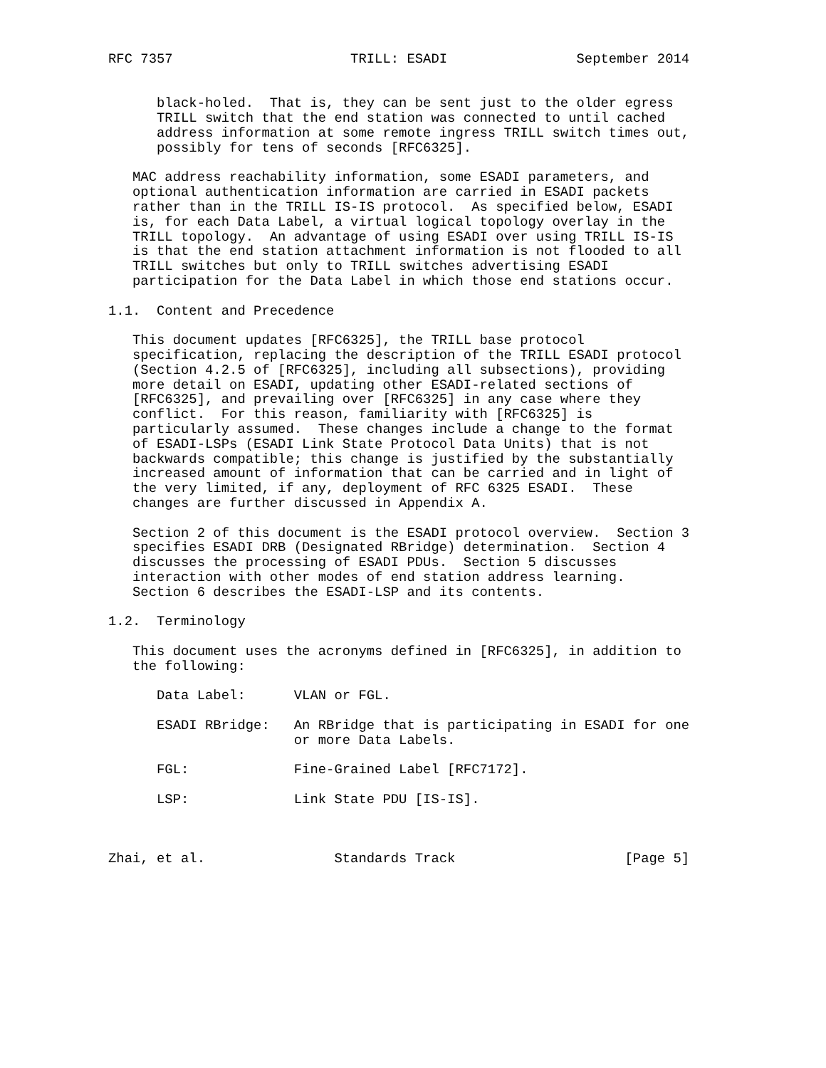RFC 7357                      TRILL: ESADI                September 2014


      black-holed.  That is, they can be sent just to the older egress
      TRILL switch that the end station was connected to until cached
      address information at some remote ingress TRILL switch times out,
      possibly for tens of seconds [RFC6325].

   MAC address reachability information, some ESADI parameters, and
   optional authentication information are carried in ESADI packets
   rather than in the TRILL IS-IS protocol.  As specified below, ESADI
   is, for each Data Label, a virtual logical topology overlay in the
   TRILL topology.  An advantage of using ESADI over using TRILL IS-IS
   is that the end station attachment information is not flooded to all
   TRILL switches but only to TRILL switches advertising ESADI
   participation for the Data Label in which those end stations occur.

1.1.  Content and Precedence

   This document updates [RFC6325], the TRILL base protocol
   specification, replacing the description of the TRILL ESADI protocol
   (Section 4.2.5 of [RFC6325], including all subsections), providing
   more detail on ESADI, updating other ESADI-related sections of
   [RFC6325], and prevailing over [RFC6325] in any case where they
   conflict.  For this reason, familiarity with [RFC6325] is
   particularly assumed.  These changes include a change to the format
   of ESADI-LSPs (ESADI Link State Protocol Data Units) that is not
   backwards compatible; this change is justified by the substantially
   increased amount of information that can be carried and in light of
   the very limited, if any, deployment of RFC 6325 ESADI.  These
   changes are further discussed in Appendix A.

   Section 2 of this document is the ESADI protocol overview.  Section 3
   specifies ESADI DRB (Designated RBridge) determination.  Section 4
   discusses the processing of ESADI PDUs.  Section 5 discusses
   interaction with other modes of end station address learning.
   Section 6 describes the ESADI-LSP and its contents.

1.2.  Terminology

   This document uses the acronyms defined in [RFC6325], in addition to
   the following:

      Data Label:      VLAN or FGL.

      ESADI RBridge:   An RBridge that is participating in ESADI for one
                       or more Data Labels.

      FGL:             Fine-Grained Label [RFC7172].

      LSP:             Link State PDU [IS-IS].



Zhai, et al.                Standards Track                     [Page 5]